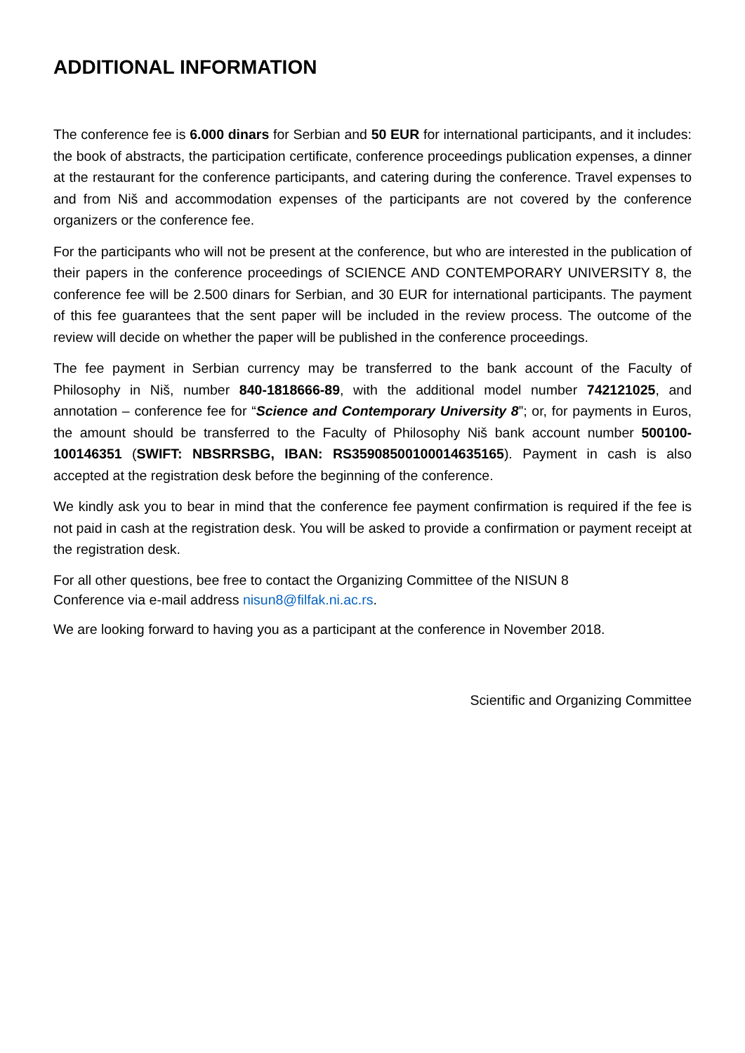ADDITIONAL INFORMATION
The conference fee is 6.000 dinars for Serbian and 50 EUR for international participants, and it includes: the book of abstracts, the participation certificate, conference proceedings publication expenses, a dinner at the restaurant for the conference participants, and catering during the conference. Travel expenses to and from Niš and accommodation expenses of the participants are not covered by the conference organizers or the conference fee.
For the participants who will not be present at the conference, but who are interested in the publication of their papers in the conference proceedings of SCIENCE AND CONTEMPORARY UNIVERSITY 8, the conference fee will be 2.500 dinars for Serbian, and 30 EUR for international participants. The payment of this fee guarantees that the sent paper will be included in the review process. The outcome of the review will decide on whether the paper will be published in the conference proceedings.
The fee payment in Serbian currency may be transferred to the bank account of the Faculty of Philosophy in Niš, number 840-1818666-89, with the additional model number 742121025, and annotation – conference fee for “Science and Contemporary University 8”; or, for payments in Euros, the amount should be transferred to the Faculty of Philosophy Niš bank account number 500100-100146351 (SWIFT: NBSRRSBG, IBAN: RS35908500100014635165). Payment in cash is also accepted at the registration desk before the beginning of the conference.
We kindly ask you to bear in mind that the conference fee payment confirmation is required if the fee is not paid in cash at the registration desk. You will be asked to provide a confirmation or payment receipt at the registration desk.
For all other questions, bee free to contact the Organizing Committee of the NISUN 8
Conference via e-mail address nisun8@filfak.ni.ac.rs.
We are looking forward to having you as a participant at the conference in November 2018.
Scientific and Organizing Committee